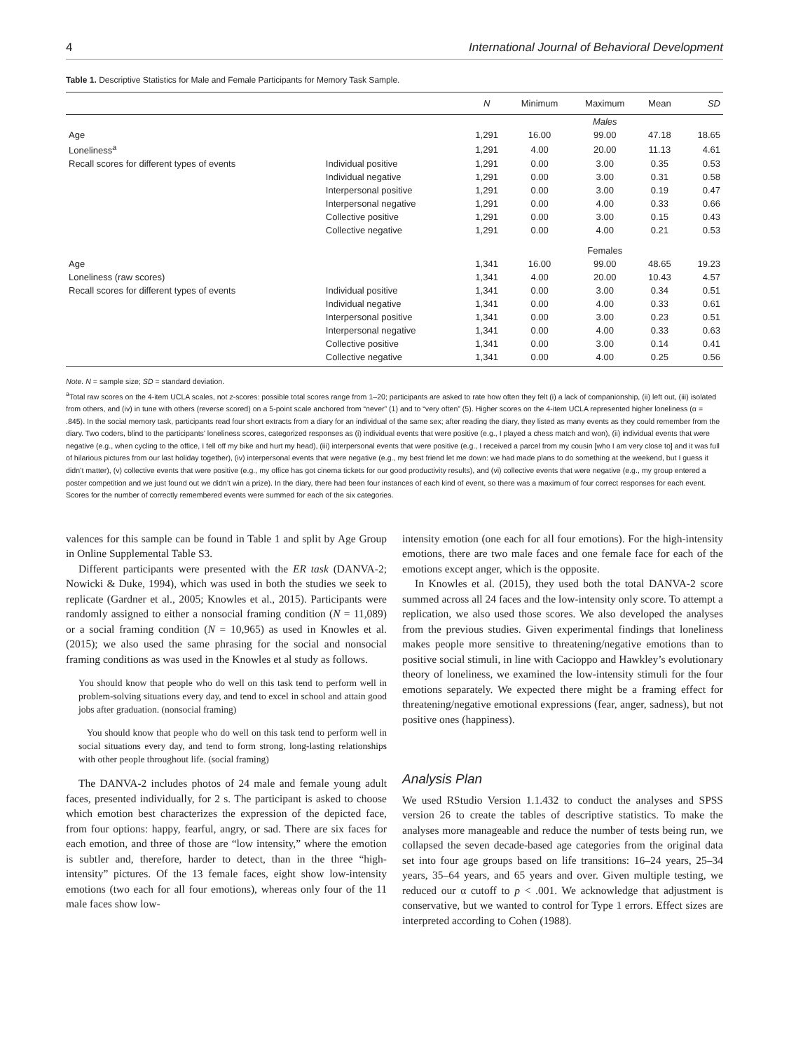4 International Journal of Behavioral Development
Table 1. Descriptive Statistics for Male and Female Participants for Memory Task Sample.
| | | N | Minimum | Maximum | Mean | SD |
| --- | --- | --- | --- | --- | --- | --- |
| | | | | Males | | |
| Age | | 1,291 | 16.00 | 99.00 | 47.18 | 18.65 |
| Loneliness<sup>a</sup> | | 1,291 | 4.00 | 20.00 | 11.13 | 4.61 |
| Recall scores for different types of events | Individual positive | 1,291 | 0.00 | 3.00 | 0.35 | 0.53 |
| | Individual negative | 1,291 | 0.00 | 3.00 | 0.31 | 0.58 |
| | Interpersonal positive | 1,291 | 0.00 | 3.00 | 0.19 | 0.47 |
| | Interpersonal negative | 1,291 | 0.00 | 4.00 | 0.33 | 0.66 |
| | Collective positive | 1,291 | 0.00 | 3.00 | 0.15 | 0.43 |
| | Collective negative | 1,291 | 0.00 | 4.00 | 0.21 | 0.53 |
| | | | | Females | | |
| Age | | 1,341 | 16.00 | 99.00 | 48.65 | 19.23 |
| Loneliness (raw scores) | | 1,341 | 4.00 | 20.00 | 10.43 | 4.57 |
| Recall scores for different types of events | Individual positive | 1,341 | 0.00 | 3.00 | 0.34 | 0.51 |
| | Individual negative | 1,341 | 0.00 | 4.00 | 0.33 | 0.61 |
| | Interpersonal positive | 1,341 | 0.00 | 3.00 | 0.23 | 0.51 |
| | Interpersonal negative | 1,341 | 0.00 | 4.00 | 0.33 | 0.63 |
| | Collective positive | 1,341 | 0.00 | 3.00 | 0.14 | 0.41 |
| | Collective negative | 1,341 | 0.00 | 4.00 | 0.25 | 0.56 |
Note. N = sample size; SD = standard deviation.
<sup>a</sup> Total raw scores on the 4-item UCLA scales, not z-scores: possible total scores range from 1–20; participants are asked to rate how often they felt (i) a lack of companionship, (ii) left out, (iii) isolated from others, and (iv) in tune with others (reverse scored) on a 5-point scale anchored from “never” (1) and to “very often” (5). Higher scores on the 4-item UCLA represented higher loneliness (α = .845). In the social memory task, participants read four short extracts from a diary for an individual of the same sex; after reading the diary, they listed as many events as they could remember from the diary. Two coders, blind to the participants’ loneliness scores, categorized responses as (i) individual events that were positive (e.g., I played a chess match and won), (ii) individual events that were negative (e.g., when cycling to the office, I fell off my bike and hurt my head), (iii) interpersonal events that were positive (e.g., I received a parcel from my cousin [who I am very close to] and it was full of hilarious pictures from our last holiday together), (iv) interpersonal events that were negative (e.g., my best friend let me down: we had made plans to do something at the weekend, but I guess it didn’t matter), (v) collective events that were positive (e.g., my office has got cinema tickets for our good productivity results), and (vi) collective events that were negative (e.g., my group entered a poster competition and we just found out we didn’t win a prize). In the diary, there had been four instances of each kind of event, so there was a maximum of four correct responses for each event. Scores for the number of correctly remembered events were summed for each of the six categories.
valences for this sample can be found in Table 1 and split by Age Group in Online Supplemental Table S3.
Different participants were presented with the ER task (DANVA-2; Nowicki & Duke, 1994), which was used in both the studies we seek to replicate (Gardner et al., 2005; Knowles et al., 2015). Participants were randomly assigned to either a nonsocial framing condition (N = 11,089) or a social framing condition (N = 10,965) as used in Knowles et al. (2015); we also used the same phrasing for the social and nonsocial framing conditions as was used in the Knowles et al study as follows.
You should know that people who do well on this task tend to perform well in problem-solving situations every day, and tend to excel in school and attain good jobs after graduation. (nonsocial framing)
You should know that people who do well on this task tend to perform well in social situations every day, and tend to form strong, long-lasting relationships with other people throughout life. (social framing)
The DANVA-2 includes photos of 24 male and female young adult faces, presented individually, for 2 s. The participant is asked to choose which emotion best characterizes the expression of the depicted face, from four options: happy, fearful, angry, or sad. There are six faces for each emotion, and three of those are “low intensity,” where the emotion is subtler and, therefore, harder to detect, than in the three “high-intensity” pictures. Of the 13 female faces, eight show low-intensity emotions (two each for all four emotions), whereas only four of the 11 male faces show low-
intensity emotion (one each for all four emotions). For the high-intensity emotions, there are two male faces and one female face for each of the emotions except anger, which is the opposite.
In Knowles et al. (2015), they used both the total DANVA-2 score summed across all 24 faces and the low-intensity only score. To attempt a replication, we also used those scores. We also developed the analyses from the previous studies. Given experimental findings that loneliness makes people more sensitive to threatening/negative emotions than to positive social stimuli, in line with Cacioppo and Hawkley’s evolutionary theory of loneliness, we examined the low-intensity stimuli for the four emotions separately. We expected there might be a framing effect for threatening/negative emotional expressions (fear, anger, sadness), but not positive ones (happiness).
Analysis Plan
We used RStudio Version 1.1.432 to conduct the analyses and SPSS version 26 to create the tables of descriptive statistics. To make the analyses more manageable and reduce the number of tests being run, we collapsed the seven decade-based age categories from the original data set into four age groups based on life transitions: 16–24 years, 25–34 years, 35–64 years, and 65 years and over. Given multiple testing, we reduced our α cutoff to p < .001. We acknowledge that adjustment is conservative, but we wanted to control for Type 1 errors. Effect sizes are interpreted according to Cohen (1988).